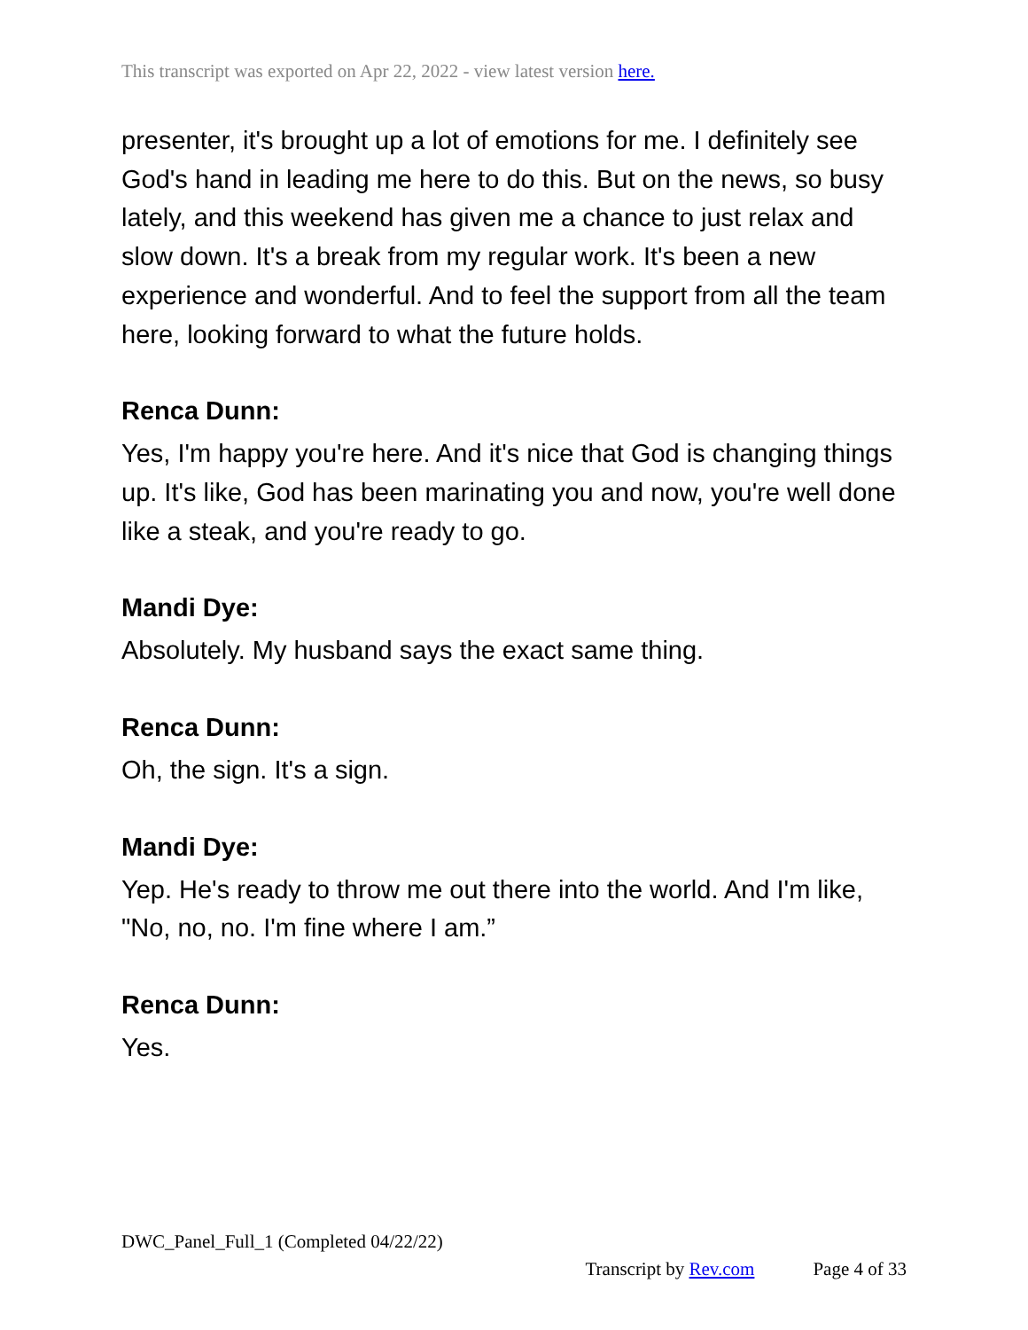This transcript was exported on Apr 22, 2022 - view latest version here.
presenter, it's brought up a lot of emotions for me. I definitely see God's hand in leading me here to do this. But on the news, so busy lately, and this weekend has given me a chance to just relax and slow down. It's a break from my regular work. It's been a new experience and wonderful. And to feel the support from all the team here, looking forward to what the future holds.
Renca Dunn:
Yes, I'm happy you're here. And it's nice that God is changing things up. It's like, God has been marinating you and now, you're well done like a steak, and you're ready to go.
Mandi Dye:
Absolutely. My husband says the exact same thing.
Renca Dunn:
Oh, the sign. It's a sign.
Mandi Dye:
Yep. He's ready to throw me out there into the world. And I'm like, "No, no, no. I'm fine where I am.”
Renca Dunn:
Yes.
DWC_Panel_Full_1 (Completed 04/22/22)
Transcript by Rev.com Page 4 of 33